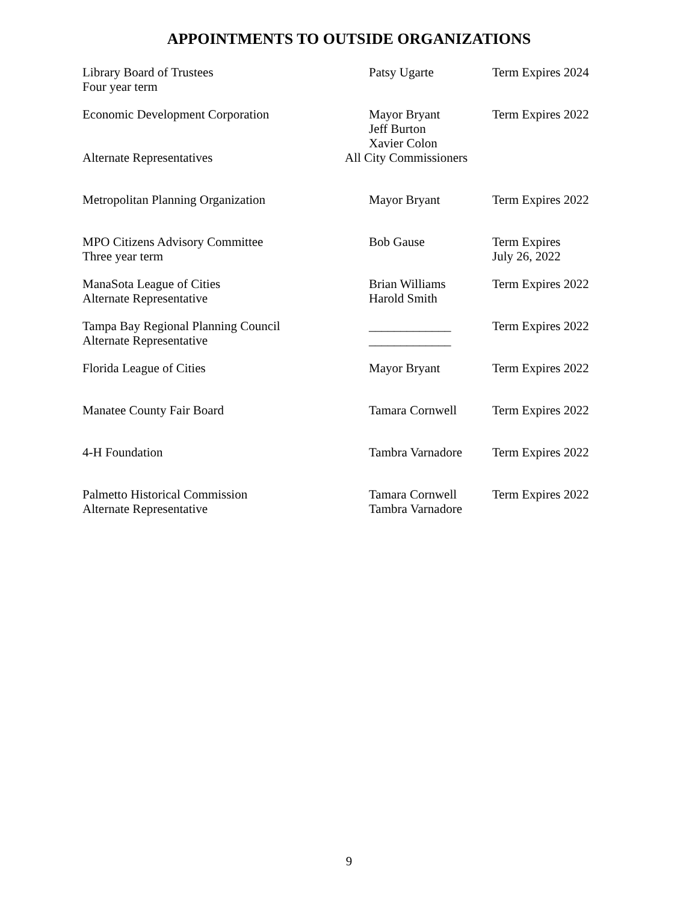APPOINTMENTS TO OUTSIDE ORGANIZATIONS
| Library Board of Trustees Four year term | Patsy Ugarte | Term Expires 2024 |
| Economic Development Corporation | Mayor Bryant Jeff Burton Xavier Colon | Term Expires 2022 |
| Alternate Representatives | All City Commissioners | |
| Metropolitan Planning Organization | Mayor Bryant | Term Expires 2022 |
| MPO Citizens Advisory Committee Three year term | Bob Gause | Term Expires July 26, 2022 |
| ManaSota League of Cities Alternate Representative | Brian Williams Harold Smith | Term Expires 2022 |
| Tampa Bay Regional Planning Council Alternate Representative | _____________ _____________ | Term Expires 2022 |
| Florida League of Cities | Mayor Bryant | Term Expires 2022 |
| Manatee County Fair Board | Tamara Cornwell | Term Expires 2022 |
| 4-H Foundation | Tambra Varnadore | Term Expires 2022 |
| Palmetto Historical Commission Alternate Representative | Tamara Cornwell Tambra Varnadore | Term Expires 2022 |
9